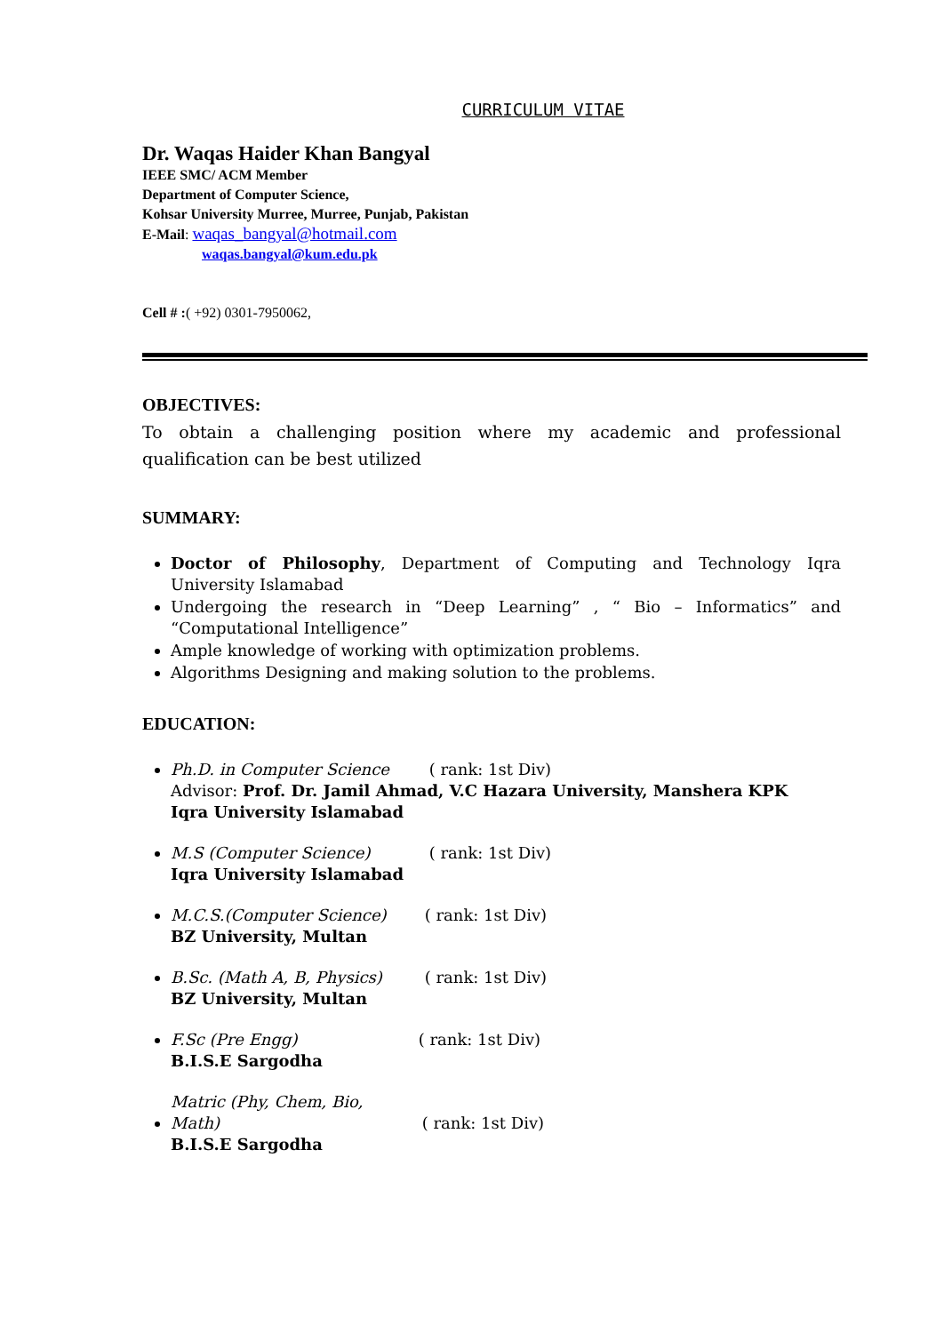CURRICULUM VITAE
Dr. Waqas Haider Khan Bangyal
IEEE SMC/ ACM Member
Department of Computer Science,
Kohsar University Murree, Murree, Punjab, Pakistan
E-Mail: waqas_bangyal@hotmail.com
waqas.bangyal@kum.edu.pk
Cell # :( +92) 0301-7950062,
OBJECTIVES:
To obtain a challenging position where my academic and professional qualification can be best utilized
SUMMARY:
Doctor of Philosophy, Department of Computing and Technology Iqra University Islamabad
Undergoing the research in “Deep Learning” , “ Bio – Informatics” and “Computational Intelligence”
Ample knowledge of working with optimization problems.
Algorithms Designing and making solution to the problems.
EDUCATION:
Ph.D. in Computer Science ( rank: 1st Div)
Advisor: Prof. Dr. Jamil Ahmad, V.C Hazara University, Manshera KPK
Iqra University Islamabad
M.S (Computer Science) ( rank: 1st Div)
Iqra University Islamabad
M.C.S.(Computer Science) ( rank: 1st Div)
BZ University, Multan
B.Sc. (Math A, B, Physics) ( rank: 1st Div)
BZ University, Multan
F.Sc (Pre Engg) ( rank: 1st Div)
B.I.S.E Sargodha
Matric (Phy, Chem, Bio, Math) ( rank: 1st Div)
B.I.S.E Sargodha